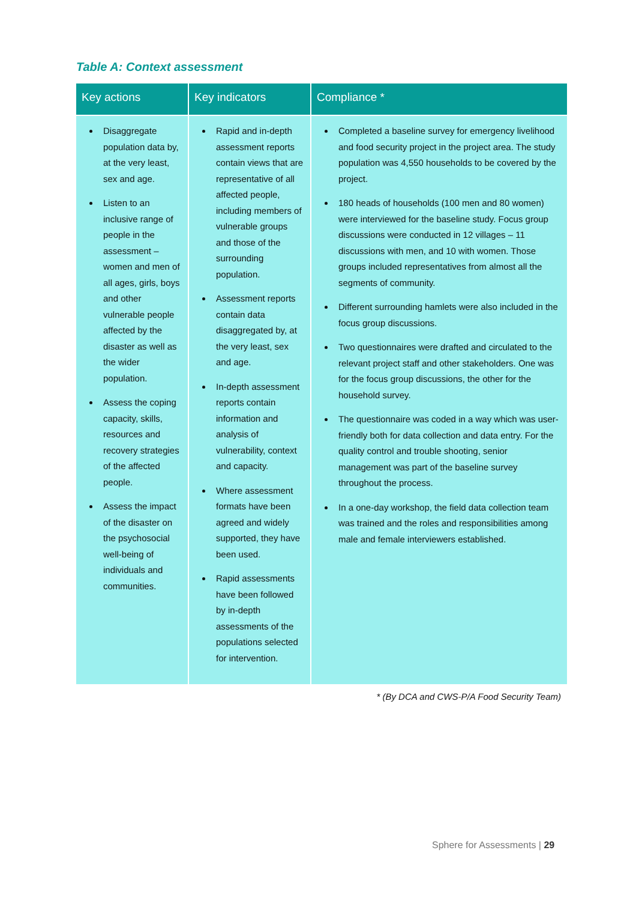Table A: Context assessment
| Key actions | Key indicators | Compliance * |
| --- | --- | --- |
| Disaggregate population data by, at the very least, sex and age. Listen to an inclusive range of people in the assessment – women and men of all ages, girls, boys and other vulnerable people affected by the disaster as well as the wider population. Assess the coping capacity, skills, resources and recovery strategies of the affected people. Assess the impact of the disaster on the psychosocial well-being of individuals and communities. | Rapid and in-depth assessment reports contain views that are representative of all affected people, including members of vulnerable groups and those of the surrounding population. Assessment reports contain data disaggregated by, at the very least, sex and age. In-depth assessment reports contain information and analysis of vulnerability, context and capacity. Where assessment formats have been agreed and widely supported, they have been used. Rapid assessments have been followed by in-depth assessments of the populations selected for intervention. | Completed a baseline survey for emergency livelihood and food security project in the project area. The study population was 4,550 households to be covered by the project. 180 heads of households (100 men and 80 women) were interviewed for the baseline study. Focus group discussions were conducted in 12 villages – 11 discussions with men, and 10 with women. Those groups included representatives from almost all the segments of community. Different surrounding hamlets were also included in the focus group discussions. Two questionnaires were drafted and circulated to the relevant project staff and other stakeholders. One was for the focus group discussions, the other for the household survey. The questionnaire was coded in a way which was user-friendly both for data collection and data entry. For the quality control and trouble shooting, senior management was part of the baseline survey throughout the process. In a one-day workshop, the field data collection team was trained and the roles and responsibilities among male and female interviewers established. |
* (By DCA and CWS-P/A Food Security Team)
Sphere for Assessments | 29